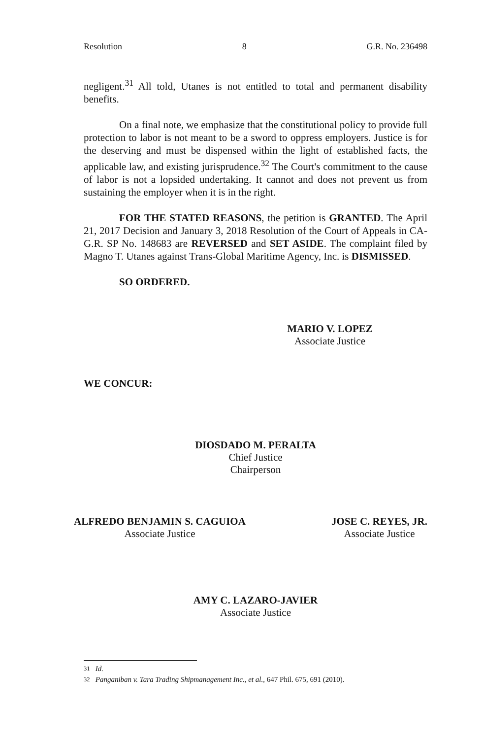Resolution 8 G.R. No. 236498
negligent.<sup>31</sup> All told, Utanes is not entitled to total and permanent disability benefits.
On a final note, we emphasize that the constitutional policy to provide full protection to labor is not meant to be a sword to oppress employers. Justice is for the deserving and must be dispensed within the light of established facts, the applicable law, and existing jurisprudence.<sup>32</sup> The Court's commitment to the cause of labor is not a lopsided undertaking. It cannot and does not prevent us from sustaining the employer when it is in the right.
FOR THE STATED REASONS, the petition is GRANTED. The April 21, 2017 Decision and January 3, 2018 Resolution of the Court of Appeals in CA-G.R. SP No. 148683 are REVERSED and SET ASIDE. The complaint filed by Magno T. Utanes against Trans-Global Maritime Agency, Inc. is DISMISSED.
SO ORDERED.
MARIO V. LOPEZ
Associate Justice
WE CONCUR:
DIOSDADO M. PERALTA
Chief Justice
Chairperson
ALFREDO BENJAMIN S. CAGUIOA
Associate Justice
JOSE C. REYES, JR.
Associate Justice
AMY C. LAZARO-JAVIER
Associate Justice
<sup>31</sup> Id.
<sup>32</sup> Panganiban v. Tara Trading Shipmanagement Inc., et al., 647 Phil. 675, 691 (2010).